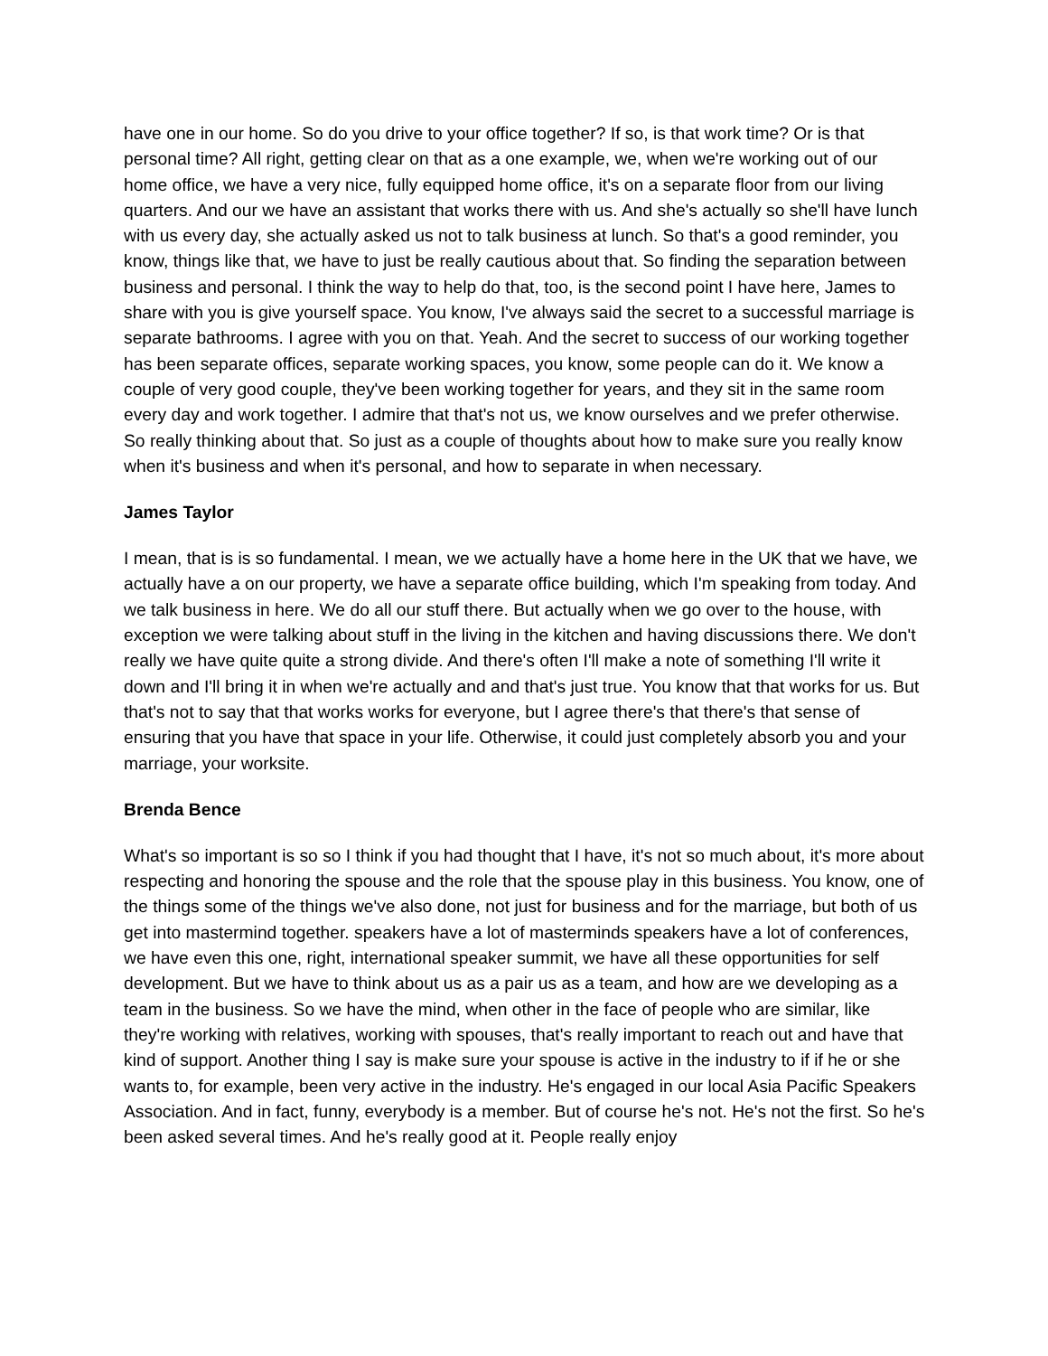have one in our home. So do you drive to your office together? If so, is that work time? Or is that personal time? All right, getting clear on that as a one example, we, when we're working out of our home office, we have a very nice, fully equipped home office, it's on a separate floor from our living quarters. And our we have an assistant that works there with us. And she's actually so she'll have lunch with us every day, she actually asked us not to talk business at lunch. So that's a good reminder, you know, things like that, we have to just be really cautious about that. So finding the separation between business and personal. I think the way to help do that, too, is the second point I have here, James to share with you is give yourself space. You know, I've always said the secret to a successful marriage is separate bathrooms. I agree with you on that. Yeah. And the secret to success of our working together has been separate offices, separate working spaces, you know, some people can do it. We know a couple of very good couple, they've been working together for years, and they sit in the same room every day and work together. I admire that that's not us, we know ourselves and we prefer otherwise. So really thinking about that. So just as a couple of thoughts about how to make sure you really know when it's business and when it's personal, and how to separate in when necessary.
James Taylor
I mean, that is is so fundamental. I mean, we we actually have a home here in the UK that we have, we actually have a on our property, we have a separate office building, which I'm speaking from today. And we talk business in here. We do all our stuff there. But actually when we go over to the house, with exception we were talking about stuff in the living in the kitchen and having discussions there. We don't really we have quite quite a strong divide. And there's often I'll make a note of something I'll write it down and I'll bring it in when we're actually and and that's just true. You know that that works for us. But that's not to say that that works works for everyone, but I agree there's that there's that sense of ensuring that you have that space in your life. Otherwise, it could just completely absorb you and your marriage, your worksite.
Brenda Bence
What's so important is so so I think if you had thought that I have, it's not so much about, it's more about respecting and honoring the spouse and the role that the spouse play in this business. You know, one of the things some of the things we've also done, not just for business and for the marriage, but both of us get into mastermind together. speakers have a lot of masterminds speakers have a lot of conferences, we have even this one, right, international speaker summit, we have all these opportunities for self development. But we have to think about us as a pair us as a team, and how are we developing as a team in the business. So we have the mind, when other in the face of people who are similar, like they're working with relatives, working with spouses, that's really important to reach out and have that kind of support. Another thing I say is make sure your spouse is active in the industry to if if he or she wants to, for example, been very active in the industry. He's engaged in our local Asia Pacific Speakers Association. And in fact, funny, everybody is a member. But of course he's not. He's not the first. So he's been asked several times. And he's really good at it. People really enjoy